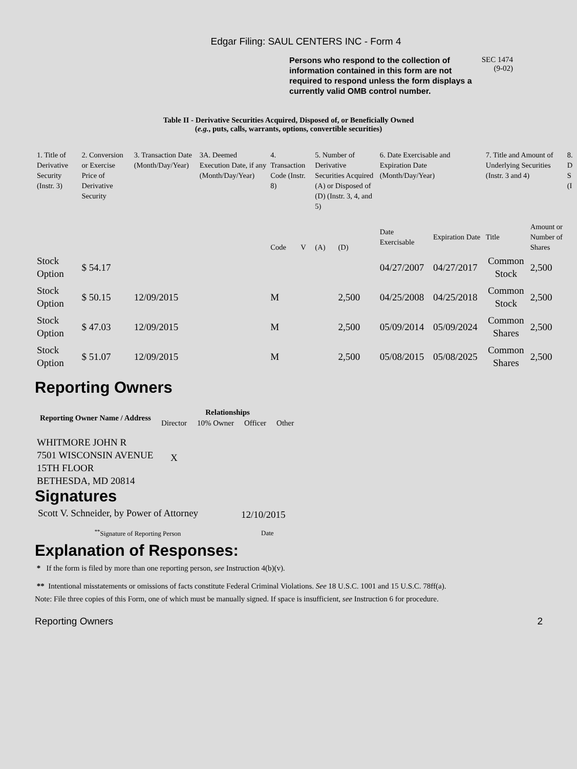Edgar Filing: SAUL CENTERS INC - Form 4
Persons who respond to the collection of information contained in this form are not required to respond unless the form displays a currently valid OMB control number.
SEC 1474
(9-02)
Table II - Derivative Securities Acquired, Disposed of, or Beneficially Owned
(e.g., puts, calls, warrants, options, convertible securities)
| 1. Title of Derivative Security (Instr. 3) | 2. Conversion or Exercise Price of Derivative Security | 3. Transaction Date (Month/Day/Year) | 3A. Deemed Execution Date, if any (Month/Day/Year) | 4. Transaction Code (Instr. 8) | | 5. Number of Derivative Securities Acquired (A) or Disposed of (D) (Instr. 3, 4, and 5) | | 6. Date Exercisable and Expiration Date (Month/Day/Year) | | 7. Title and Amount of Underlying Securities (Instr. 3 and 4) | | 8. D S (I |
| --- | --- | --- | --- | --- | --- | --- | --- | --- | --- | --- | --- | --- |
| | | | | Code | V | (A) | (D) | Date Exercisable | Expiration Date | Title | Amount or Number of Shares | |
| Stock Option | $ 54.17 | | | | | | | 04/27/2007 | 04/27/2017 | Common Stock | 2,500 | |
| Stock Option | $ 50.15 | 12/09/2015 | | M | | | 2,500 | 04/25/2008 | 04/25/2018 | Common Stock | 2,500 | |
| Stock Option | $ 47.03 | 12/09/2015 | | M | | | 2,500 | 05/09/2014 | 05/09/2024 | Common Shares | 2,500 | |
| Stock Option | $ 51.07 | 12/09/2015 | | M | | | 2,500 | 05/08/2015 | 05/08/2025 | Common Shares | 2,500 | |
Reporting Owners
| Reporting Owner Name / Address | Relationships | | | |
| --- | --- | --- | --- | --- |
| | Director | 10% Owner | Officer | Other |
| WHITMORE JOHN R 7501 WISCONSIN AVENUE 15TH FLOOR BETHESDA, MD 20814 | X | | | |
Signatures
| Scott V. Schneider, by Power of Attorney | 12/10/2015 |
| <sup>**</sup> Signature of Reporting Person | Date |
Explanation of Responses:
* If the form is filed by more than one reporting person, see Instruction 4(b)(v).
** Intentional misstatements or omissions of facts constitute Federal Criminal Violations. See 18 U.S.C. 1001 and 15 U.S.C. 78ff(a).
Note: File three copies of this Form, one of which must be manually signed. If space is insufficient, see Instruction 6 for procedure.
Reporting Owners 2